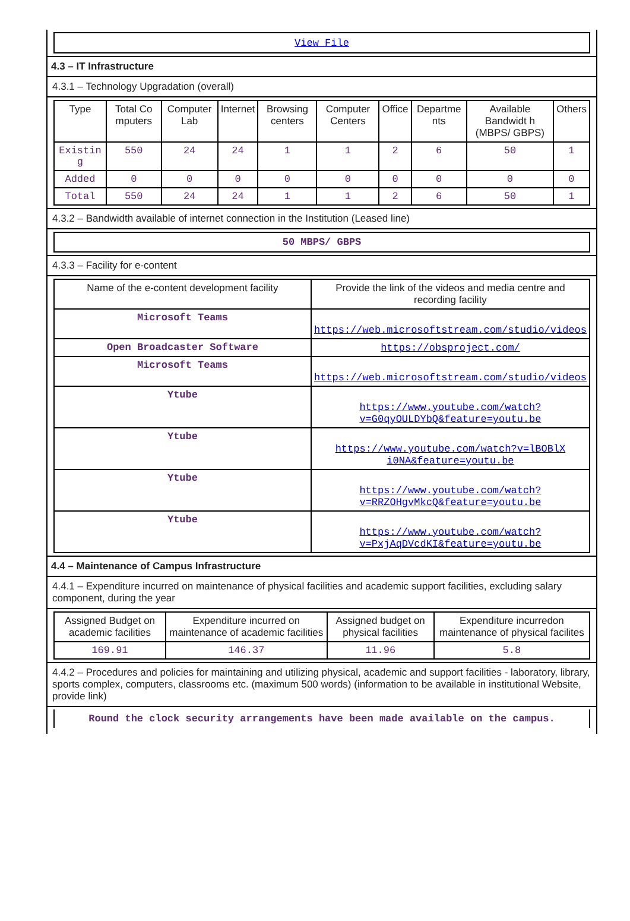View File
4.3 – IT Infrastructure
4.3.1 – Technology Upgradation (overall)
| Type | Total Co mputers | Computer Lab | Internet | Browsing centers | Computer Centers | Office | Departme nts | Available Bandwidt h (MBPS/ GBPS) | Others |
| --- | --- | --- | --- | --- | --- | --- | --- | --- | --- |
| Existin g | 550 | 24 | 24 | 1 | 1 | 2 | 6 | 50 | 1 |
| Added | 0 | 0 | 0 | 0 | 0 | 0 | 0 | 0 | 0 |
| Total | 550 | 24 | 24 | 1 | 1 | 2 | 6 | 50 | 1 |
4.3.2 – Bandwidth available of internet connection in the Institution (Leased line)
50 MBPS/ GBPS
4.3.3 – Facility for e-content
| Name of the e-content development facility | Provide the link of the videos and media centre and recording facility |
| --- | --- |
| Microsoft Teams | https://web.microsoftstream.com/studio/videos |
| Open Broadcaster Software | https://obsproject.com/ |
| Microsoft Teams | https://web.microsoftstream.com/studio/videos |
| Ytube | https://www.youtube.com/watch?v=G0qyOULDYbQ&feature=youtu.be |
| Ytube | https://www.youtube.com/watch?v=lBOBlX i0NA&feature=youtu.be |
| Ytube | https://www.youtube.com/watch?v=RRZOHgvMkcQ&feature=youtu.be |
| Ytube | https://www.youtube.com/watch?v=PxjAqDVcdKI&feature=youtu.be |
4.4 – Maintenance of Campus Infrastructure
4.4.1 – Expenditure incurred on maintenance of physical facilities and academic support facilities, excluding salary component, during the year
| Assigned Budget on academic facilities | Expenditure incurred on maintenance of academic facilities | Assigned budget on physical facilities | Expenditure incurredon maintenance of physical facilites |
| --- | --- | --- | --- |
| 169.91 | 146.37 | 11.96 | 5.8 |
4.4.2 – Procedures and policies for maintaining and utilizing physical, academic and support facilities - laboratory, library, sports complex, computers, classrooms etc. (maximum 500 words) (information to be available in institutional Website, provide link)
Round the clock security arrangements have been made available on the campus.